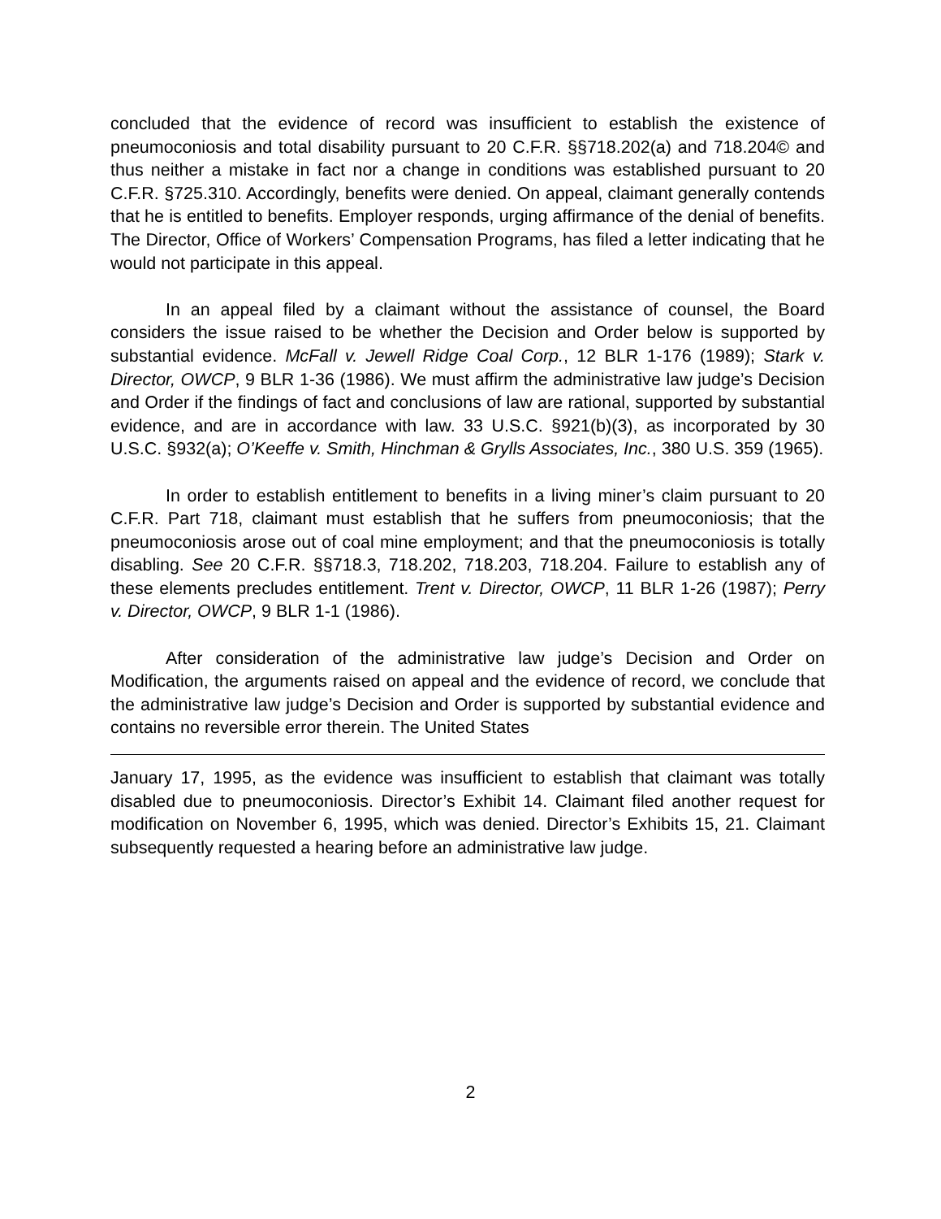concluded that the evidence of record was insufficient to establish the existence of pneumoconiosis and total disability pursuant to 20 C.F.R. §§718.202(a) and 718.204© and thus neither a mistake in fact nor a change in conditions was established pursuant to 20 C.F.R. §725.310. Accordingly, benefits were denied. On appeal, claimant generally contends that he is entitled to benefits. Employer responds, urging affirmance of the denial of benefits. The Director, Office of Workers’ Compensation Programs, has filed a letter indicating that he would not participate in this appeal.
In an appeal filed by a claimant without the assistance of counsel, the Board considers the issue raised to be whether the Decision and Order below is supported by substantial evidence. McFall v. Jewell Ridge Coal Corp., 12 BLR 1-176 (1989); Stark v. Director, OWCP, 9 BLR 1-36 (1986). We must affirm the administrative law judge’s Decision and Order if the findings of fact and conclusions of law are rational, supported by substantial evidence, and are in accordance with law. 33 U.S.C. §921(b)(3), as incorporated by 30 U.S.C. §932(a); O’Keeffe v. Smith, Hinchman & Grylls Associates, Inc., 380 U.S. 359 (1965).
In order to establish entitlement to benefits in a living miner’s claim pursuant to 20 C.F.R. Part 718, claimant must establish that he suffers from pneumoconiosis; that the pneumoconiosis arose out of coal mine employment; and that the pneumoconiosis is totally disabling. See 20 C.F.R. §§718.3, 718.202, 718.203, 718.204. Failure to establish any of these elements precludes entitlement. Trent v. Director, OWCP, 11 BLR 1-26 (1987); Perry v. Director, OWCP, 9 BLR 1-1 (1986).
After consideration of the administrative law judge’s Decision and Order on Modification, the arguments raised on appeal and the evidence of record, we conclude that the administrative law judge’s Decision and Order is supported by substantial evidence and contains no reversible error therein. The United States
January 17, 1995, as the evidence was insufficient to establish that claimant was totally disabled due to pneumoconiosis. Director’s Exhibit 14. Claimant filed another request for modification on November 6, 1995, which was denied. Director’s Exhibits 15, 21. Claimant subsequently requested a hearing before an administrative law judge.
2